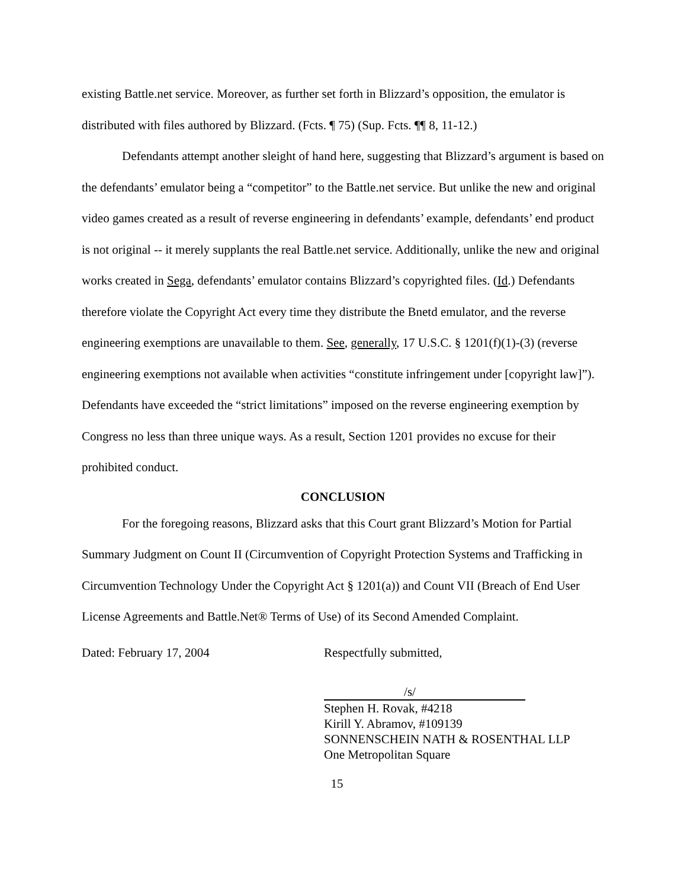existing Battle.net service. Moreover, as further set forth in Blizzard’s opposition, the emulator is distributed with files authored by Blizzard. (Fcts. ¶ 75) (Sup. Fcts. ¶¶ 8, 11-12.)
Defendants attempt another sleight of hand here, suggesting that Blizzard’s argument is based on the defendants’ emulator being a “competitor” to the Battle.net service. But unlike the new and original video games created as a result of reverse engineering in defendants’ example, defendants’ end product is not original -- it merely supplants the real Battle.net service. Additionally, unlike the new and original works created in Sega, defendants’ emulator contains Blizzard’s copyrighted files. (Id.) Defendants therefore violate the Copyright Act every time they distribute the Bnetd emulator, and the reverse engineering exemptions are unavailable to them. See, generally, 17 U.S.C. § 1201(f)(1)-(3) (reverse engineering exemptions not available when activities “constitute infringement under [copyright law]”). Defendants have exceeded the “strict limitations” imposed on the reverse engineering exemption by Congress no less than three unique ways. As a result, Section 1201 provides no excuse for their prohibited conduct.
CONCLUSION
For the foregoing reasons, Blizzard asks that this Court grant Blizzard’s Motion for Partial Summary Judgment on Count II (Circumvention of Copyright Protection Systems and Trafficking in Circumvention Technology Under the Copyright Act § 1201(a)) and Count VII (Breach of End User License Agreements and Battle.Net® Terms of Use) of its Second Amended Complaint.
Dated: February 17, 2004 Respectfully submitted,
/s/
Stephen H. Rovak, #4218
Kirill Y. Abramov, #109139
SONNENSCHEIN NATH & ROSENTHAL LLP
One Metropolitan Square
15